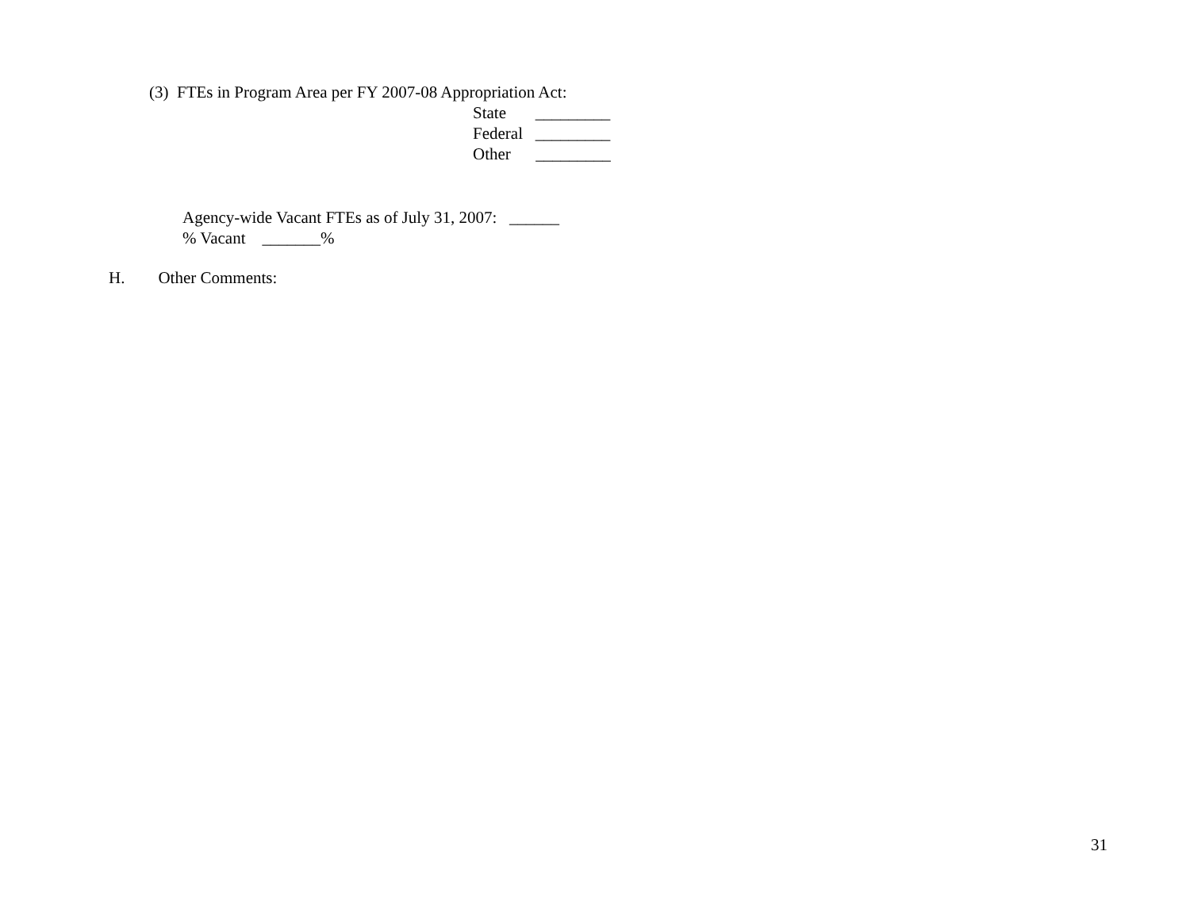(3) FTEs in Program Area per FY 2007-08 Appropriation Act:
State _________
Federal _________
Other _________
Agency-wide Vacant FTEs as of July 31, 2007: ______
% Vacant _______%
H. Other Comments:
31